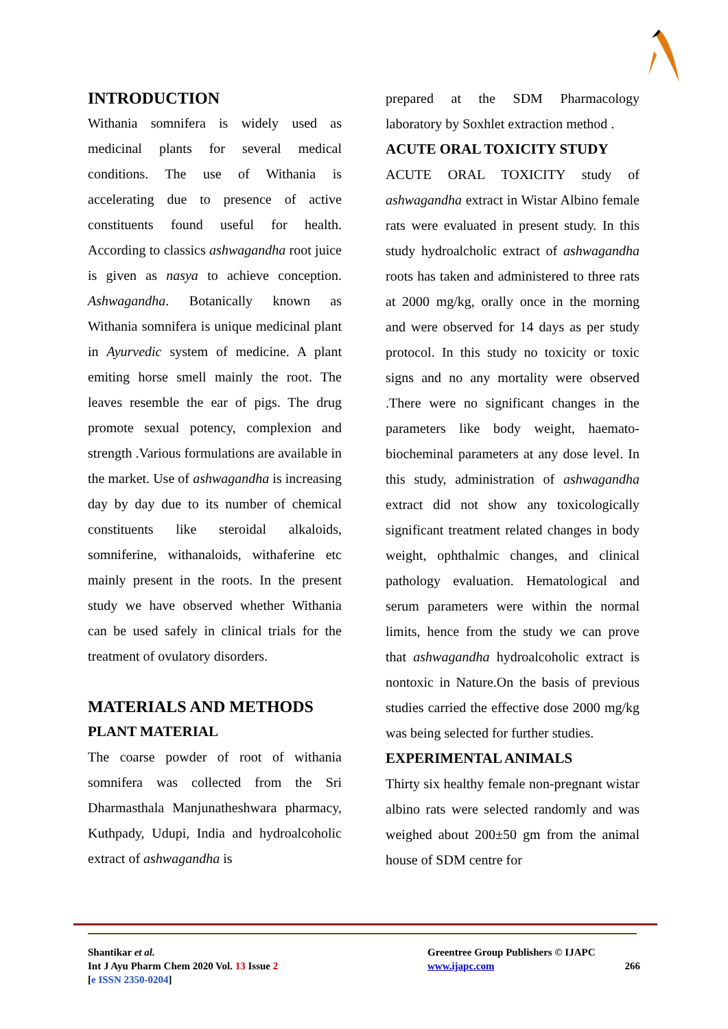INTRODUCTION
Withania somnifera is widely used as medicinal plants for several medical conditions. The use of Withania is accelerating due to presence of active constituents found useful for health. According to classics ashwagandha root juice is given as nasya to achieve conception. Ashwagandha. Botanically known as Withania somnifera is unique medicinal plant in Ayurvedic system of medicine. A plant emiting horse smell mainly the root. The leaves resemble the ear of pigs. The drug promote sexual potency, complexion and strength .Various formulations are available in the market. Use of ashwagandha is increasing day by day due to its number of chemical constituents like steroidal alkaloids, somniferine, withanaloids, withaferine etc mainly present in the roots. In the present study we have observed whether Withania can be used safely in clinical trials for the treatment of ovulatory disorders.
MATERIALS AND METHODS
PLANT MATERIAL
The coarse powder of root of withania somnifera was collected from the Sri Dharmasthala Manjunatheshwara pharmacy, Kuthpady, Udupi, India and hydroalcoholic extract of ashwagandha is
prepared at the SDM Pharmacology laboratory by Soxhlet extraction method .
ACUTE ORAL TOXICITY STUDY
ACUTE ORAL TOXICITY study of ashwagandha extract in Wistar Albino female rats were evaluated in present study. In this study hydroalcholic extract of ashwagandha roots has taken and administered to three rats at 2000 mg/kg, orally once in the morning and were observed for 14 days as per study protocol. In this study no toxicity or toxic signs and no any mortality were observed .There were no significant changes in the parameters like body weight, haemato-biocheminal parameters at any dose level. In this study, administration of ashwagandha extract did not show any toxicologically significant treatment related changes in body weight, ophthalmic changes, and clinical pathology evaluation. Hematological and serum parameters were within the normal limits, hence from the study we can prove that ashwagandha hydroalcoholic extract is nontoxic in Nature.On the basis of previous studies carried the effective dose 2000 mg/kg was being selected for further studies.
EXPERIMENTAL ANIMALS
Thirty six healthy female non-pregnant wistar albino rats were selected randomly and was weighed about 200±50 gm from the animal house of SDM centre for
Shantikar et al.
Int J Ayu Pharm Chem 2020 Vol. 13 Issue 2
[e ISSN 2350-0204]
Greentree Group Publishers © IJAPC
www.ijapc.com 266